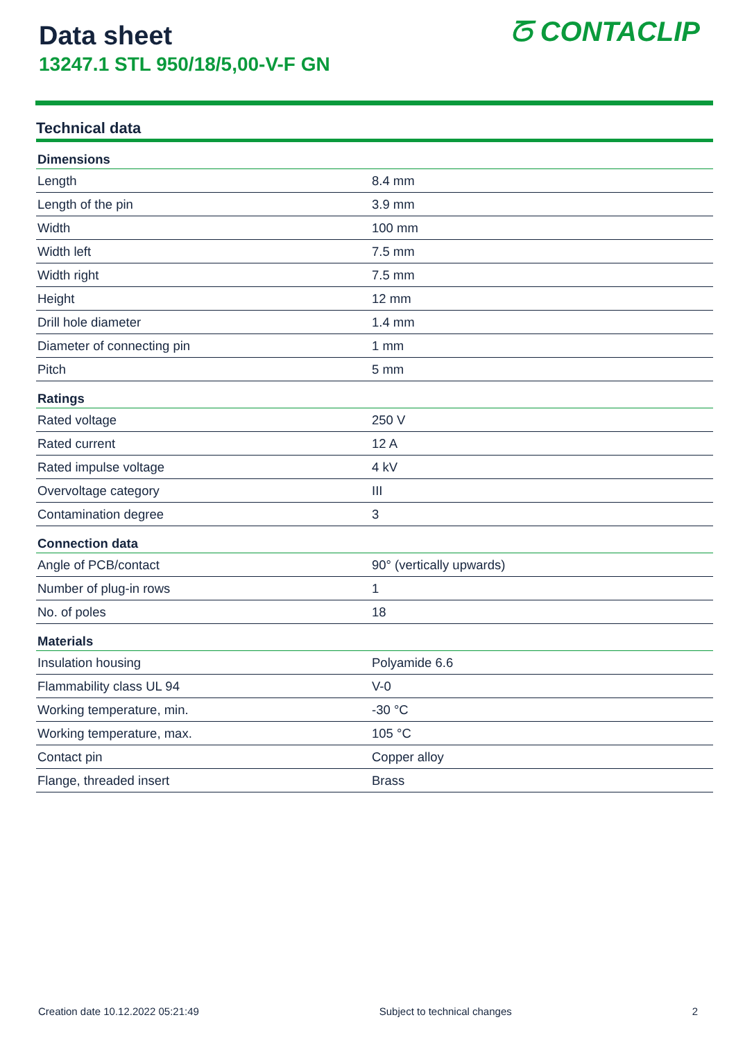Data sheet
13247.1 STL 950/18/5,00-V-F GN
ᘔ CONTACLIP
Technical data
| Dimensions | |
| --- | --- |
| Length | 8.4 mm |
| Length of the pin | 3.9 mm |
| Width | 100 mm |
| Width left | 7.5 mm |
| Width right | 7.5 mm |
| Height | 12 mm |
| Drill hole diameter | 1.4 mm |
| Diameter of connecting pin | 1 mm |
| Pitch | 5 mm |
| Ratings | |
| Rated voltage | 250 V |
| Rated current | 12 A |
| Rated impulse voltage | 4 kV |
| Overvoltage category | III |
| Contamination degree | 3 |
| Connection data | |
| Angle of PCB/contact | 90° (vertically upwards) |
| Number of plug-in rows | 1 |
| No. of poles | 18 |
| Materials | |
| Insulation housing | Polyamide 6.6 |
| Flammability class UL 94 | V-0 |
| Working temperature, min. | -30 °C |
| Working temperature, max. | 105 °C |
| Contact pin | Copper alloy |
| Flange, threaded insert | Brass |
Creation date 10.12.2022 05:21:49 Subject to technical changes 2